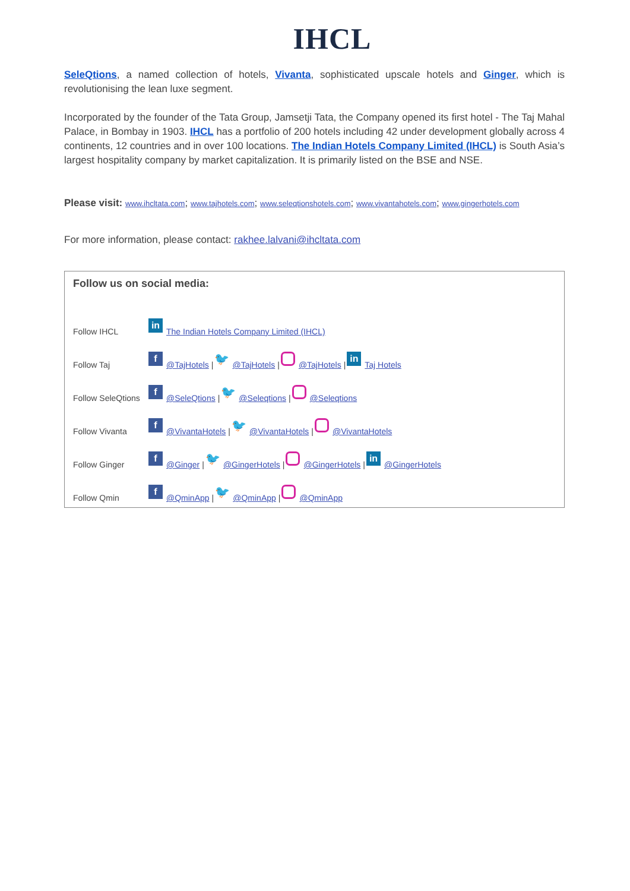IHCL
SeleQtions, a named collection of hotels, Vivanta, sophisticated upscale hotels and Ginger, which is revolutionising the lean luxe segment.
Incorporated by the founder of the Tata Group, Jamsetji Tata, the Company opened its first hotel - The Taj Mahal Palace, in Bombay in 1903. IHCL has a portfolio of 200 hotels including 42 under development globally across 4 continents, 12 countries and in over 100 locations. The Indian Hotels Company Limited (IHCL) is South Asia’s largest hospitality company by market capitalization. It is primarily listed on the BSE and NSE.
Please visit: www.ihcltata.com; www.tajhotels.com; www.seleqtionshotels.com; www.vivantahotels.com; www.gingerhotels.com
For more information, please contact: rakhee.lalvani@ihcltata.com
Follow us on social media:
Follow IHCL in The Indian Hotels Company Limited (IHCL)
Follow Taj f @TajHotels | 🐦 @TajHotels | @TajHotels | in Taj Hotels
Follow SeleQtions f @SeleQtions | 🐦 @Seleqtions | @Seleqtions
Follow Vivanta f @VivantaHotels | 🐦 @VivantaHotels | @VivantaHotels
Follow Ginger f @Ginger | 🐦 @GingerHotels | @GingerHotels | in @GingerHotels
Follow Qmin f @QminApp | 🐦 @QminApp | @QminApp